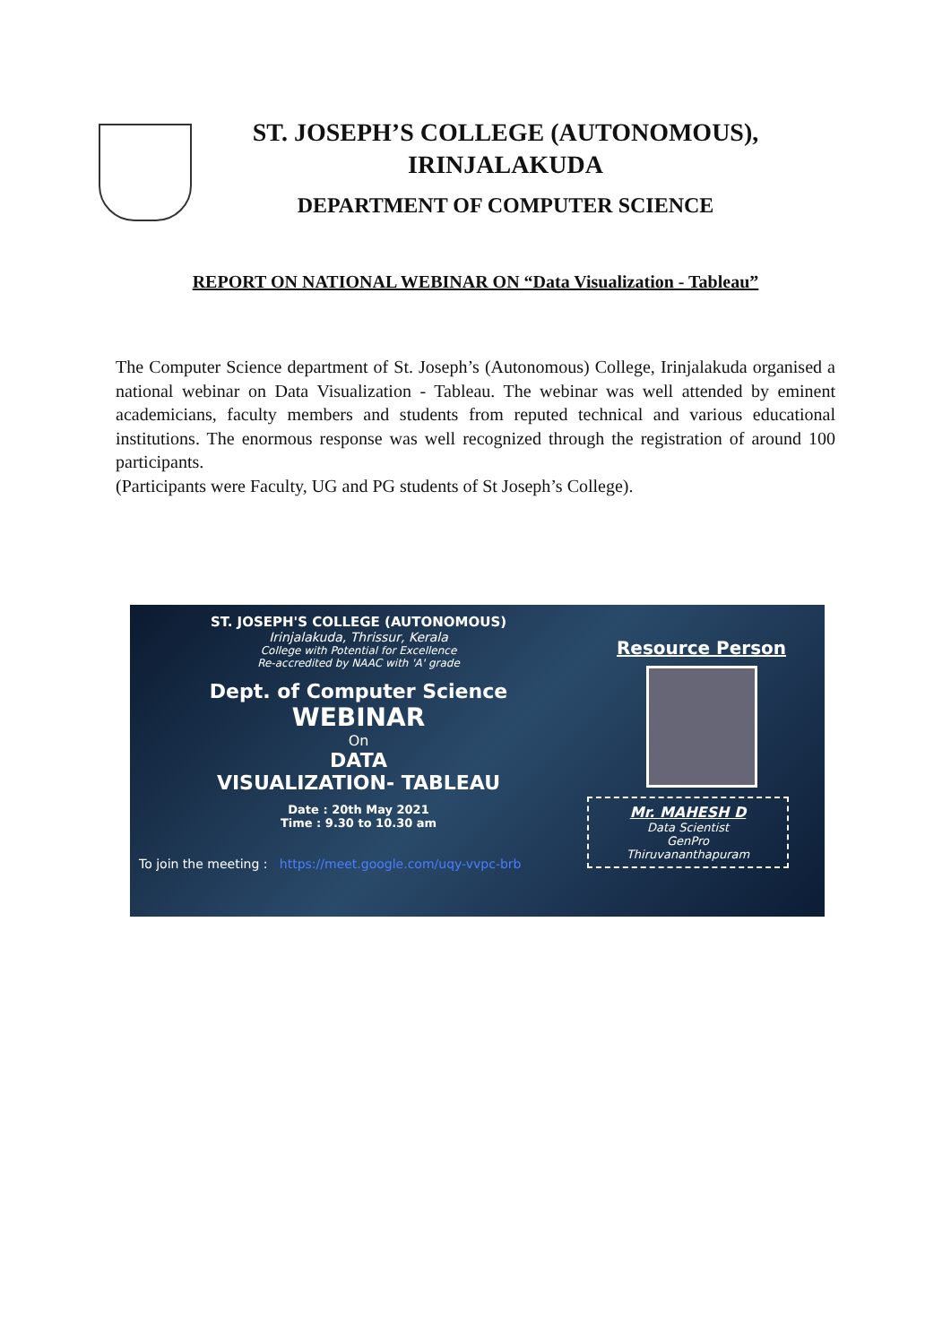ST. JOSEPH’S COLLEGE (AUTONOMOUS),
IRINJALAKUDA
DEPARTMENT OF COMPUTER SCIENCE
REPORT ON NATIONAL WEBINAR ON “Data Visualization - Tableau”
The Computer Science department of St. Joseph’s (Autonomous) College, Irinjalakuda organised a national webinar on Data Visualization - Tableau. The webinar was well attended by eminent academicians, faculty members and students from reputed technical and various educational institutions. The enormous response was well recognized through the registration of around 100 participants.
(Participants were Faculty, UG and PG students of St Joseph’s College).
ST. JOSEPH'S COLLEGE (AUTONOMOUS)
Irinjalakuda, Thrissur, Kerala
College with Potential for Excellence
Re-accredited by NAAC with 'A' grade
Dept. of Computer Science
WEBINAR
On
DATA
VISUALIZATION- TABLEAU
Date : 20th May 2021
Time : 9.30 to 10.30 am
To join the meeting : https://meet.google.com/uqy-vvpc-brb
Resource Person
Mr. MAHESH D
Data Scientist
GenPro
Thiruvananthapuram